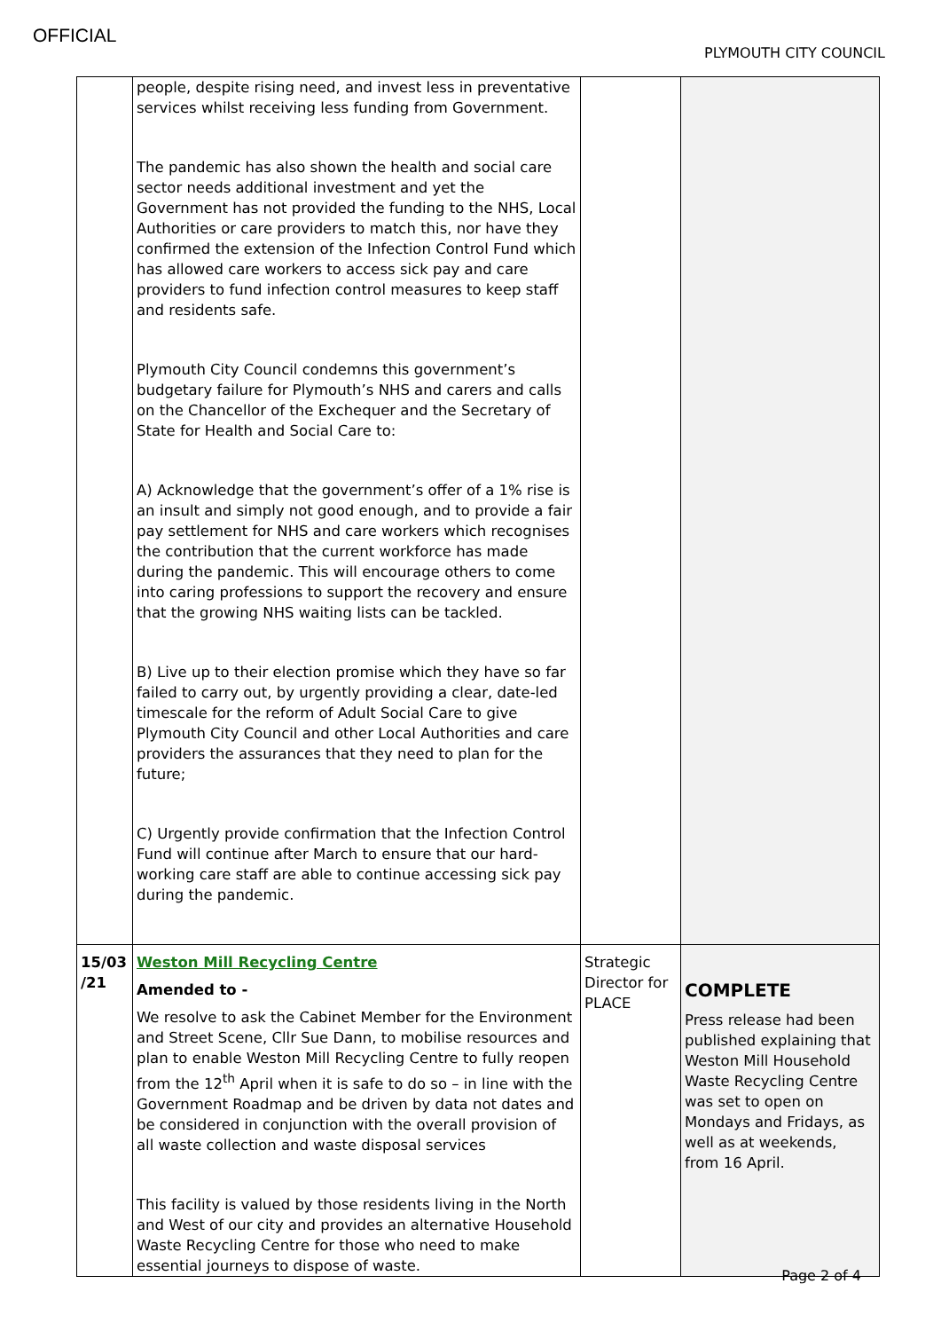OFFICIAL
PLYMOUTH CITY COUNCIL
| | people, despite rising need, and invest less in preventative services whilst receiving less funding from Government. The pandemic has also shown the health and social care sector needs additional investment and yet the Government has not provided the funding to the NHS, Local Authorities or care providers to match this, nor have they confirmed the extension of the Infection Control Fund which has allowed care workers to access sick pay and care providers to fund infection control measures to keep staff and residents safe. Plymouth City Council condemns this government’s budgetary failure for Plymouth’s NHS and carers and calls on the Chancellor of the Exchequer and the Secretary of State for Health and Social Care to: A) Acknowledge that the government’s offer of a 1% rise is an insult and simply not good enough, and to provide a fair pay settlement for NHS and care workers which recognises the contribution that the current workforce has made during the pandemic. This will encourage others to come into caring professions to support the recovery and ensure that the growing NHS waiting lists can be tackled. B) Live up to their election promise which they have so far failed to carry out, by urgently providing a clear, date-led timescale for the reform of Adult Social Care to give Plymouth City Council and other Local Authorities and care providers the assurances that they need to plan for the future; C) Urgently provide confirmation that the Infection Control Fund will continue after March to ensure that our hard-working care staff are able to continue accessing sick pay during the pandemic. | | |
| 15/03 /21 | Weston Mill Recycling Centre Amended to - We resolve to ask the Cabinet Member for the Environment and Street Scene, Cllr Sue Dann, to mobilise resources and plan to enable Weston Mill Recycling Centre to fully reopen from the 12<sup>th</sup> April when it is safe to do so – in line with the Government Roadmap and be driven by data not dates and be considered in conjunction with the overall provision of all waste collection and waste disposal services This facility is valued by those residents living in the North and West of our city and provides an alternative Household Waste Recycling Centre for those who need to make essential journeys to dispose of waste. | Strategic Director for PLACE | COMPLETE Press release had been published explaining that Weston Mill Household Waste Recycling Centre was set to open on Mondays and Fridays, as well as at weekends, from 16 April. |
Page 2 of 4